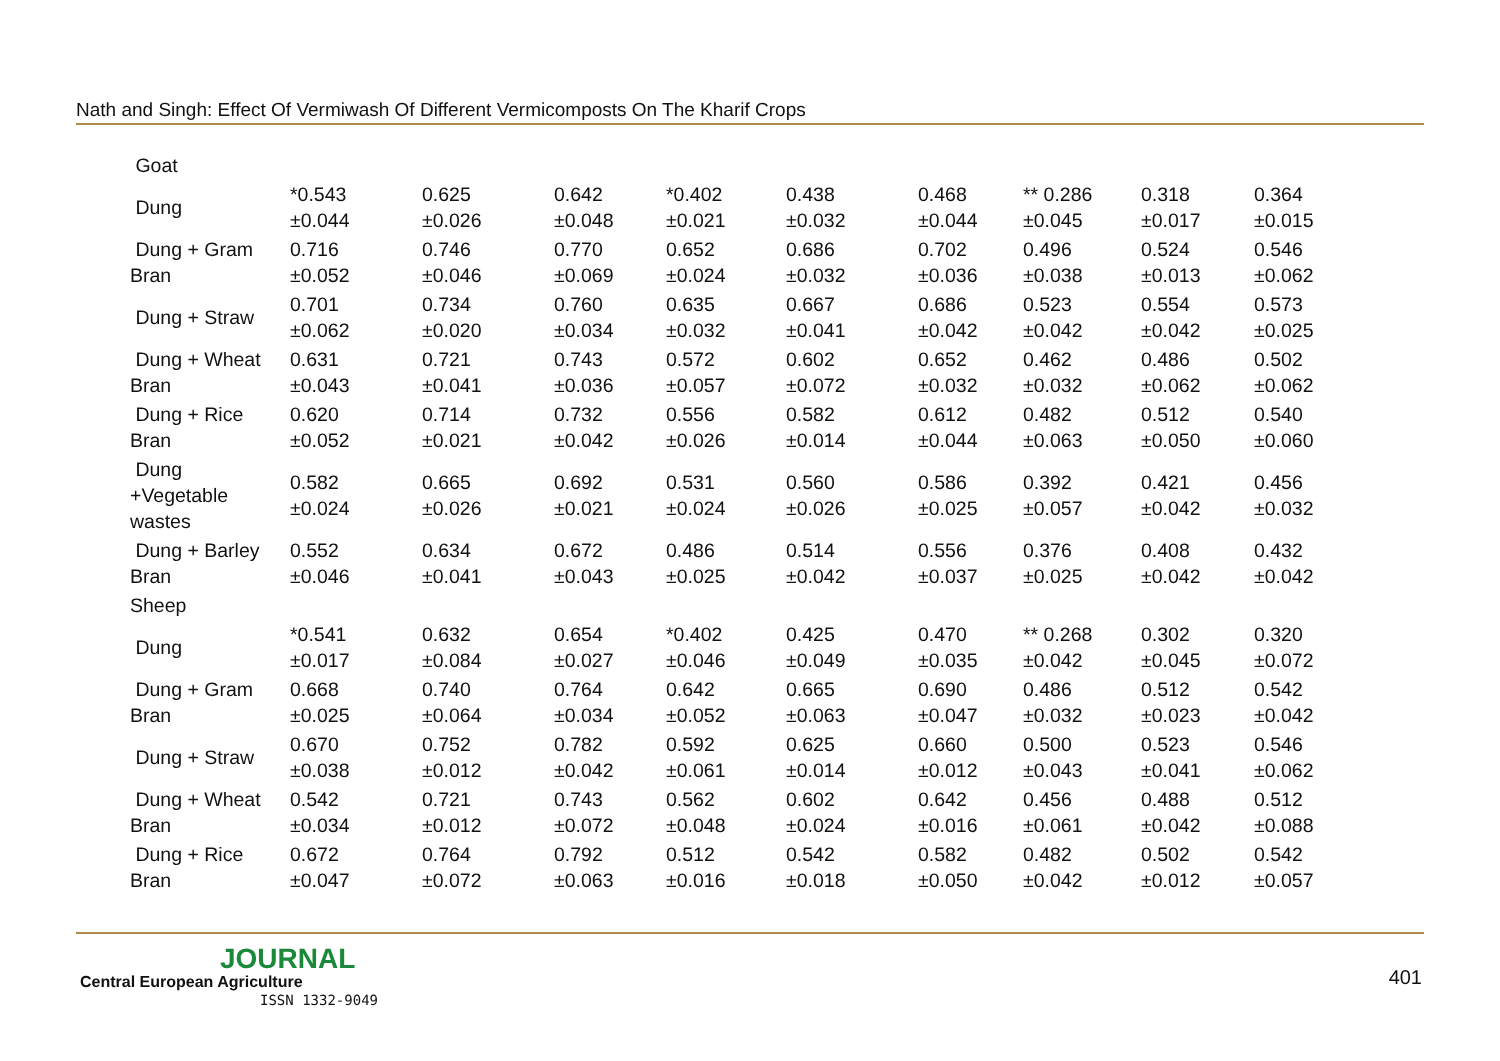Nath and Singh: Effect Of Vermiwash Of Different Vermicomposts On The Kharif Crops
| Goat | | | | | | | | | |
| Dung | *0.543 ±0.044 | 0.625 ±0.026 | 0.642 ±0.048 | *0.402 ±0.021 | 0.438 ±0.032 | 0.468 ±0.044 | ** 0.286 ±0.045 | 0.318 ±0.017 | 0.364 ±0.015 |
| Dung + Gram Bran | 0.716 ±0.052 | 0.746 ±0.046 | 0.770 ±0.069 | 0.652 ±0.024 | 0.686 ±0.032 | 0.702 ±0.036 | 0.496 ±0.038 | 0.524 ±0.013 | 0.546 ±0.062 |
| Dung + Straw | 0.701 ±0.062 | 0.734 ±0.020 | 0.760 ±0.034 | 0.635 ±0.032 | 0.667 ±0.041 | 0.686 ±0.042 | 0.523 ±0.042 | 0.554 ±0.042 | 0.573 ±0.025 |
| Dung + Wheat Bran | 0.631 ±0.043 | 0.721 ±0.041 | 0.743 ±0.036 | 0.572 ±0.057 | 0.602 ±0.072 | 0.652 ±0.032 | 0.462 ±0.032 | 0.486 ±0.062 | 0.502 ±0.062 |
| Dung + Rice Bran | 0.620 ±0.052 | 0.714 ±0.021 | 0.732 ±0.042 | 0.556 ±0.026 | 0.582 ±0.014 | 0.612 ±0.044 | 0.482 ±0.063 | 0.512 ±0.050 | 0.540 ±0.060 |
| Dung +Vegetable wastes | 0.582 ±0.024 | 0.665 ±0.026 | 0.692 ±0.021 | 0.531 ±0.024 | 0.560 ±0.026 | 0.586 ±0.025 | 0.392 ±0.057 | 0.421 ±0.042 | 0.456 ±0.032 |
| Dung + Barley Bran | 0.552 ±0.046 | 0.634 ±0.041 | 0.672 ±0.043 | 0.486 ±0.025 | 0.514 ±0.042 | 0.556 ±0.037 | 0.376 ±0.025 | 0.408 ±0.042 | 0.432 ±0.042 |
| Sheep | | | | | | | | | |
| Dung | *0.541 ±0.017 | 0.632 ±0.084 | 0.654 ±0.027 | *0.402 ±0.046 | 0.425 ±0.049 | 0.470 ±0.035 | ** 0.268 ±0.042 | 0.302 ±0.045 | 0.320 ±0.072 |
| Dung + Gram Bran | 0.668 ±0.025 | 0.740 ±0.064 | 0.764 ±0.034 | 0.642 ±0.052 | 0.665 ±0.063 | 0.690 ±0.047 | 0.486 ±0.032 | 0.512 ±0.023 | 0.542 ±0.042 |
| Dung + Straw | 0.670 ±0.038 | 0.752 ±0.012 | 0.782 ±0.042 | 0.592 ±0.061 | 0.625 ±0.014 | 0.660 ±0.012 | 0.500 ±0.043 | 0.523 ±0.041 | 0.546 ±0.062 |
| Dung + Wheat Bran | 0.542 ±0.034 | 0.721 ±0.012 | 0.743 ±0.072 | 0.562 ±0.048 | 0.602 ±0.024 | 0.642 ±0.016 | 0.456 ±0.061 | 0.488 ±0.042 | 0.512 ±0.088 |
| Dung + Rice Bran | 0.672 ±0.047 | 0.764 ±0.072 | 0.792 ±0.063 | 0.512 ±0.016 | 0.542 ±0.018 | 0.582 ±0.050 | 0.482 ±0.042 | 0.502 ±0.012 | 0.542 ±0.057 |
JOURNAL
Central European Agriculture
ISSN 1332-9049
401